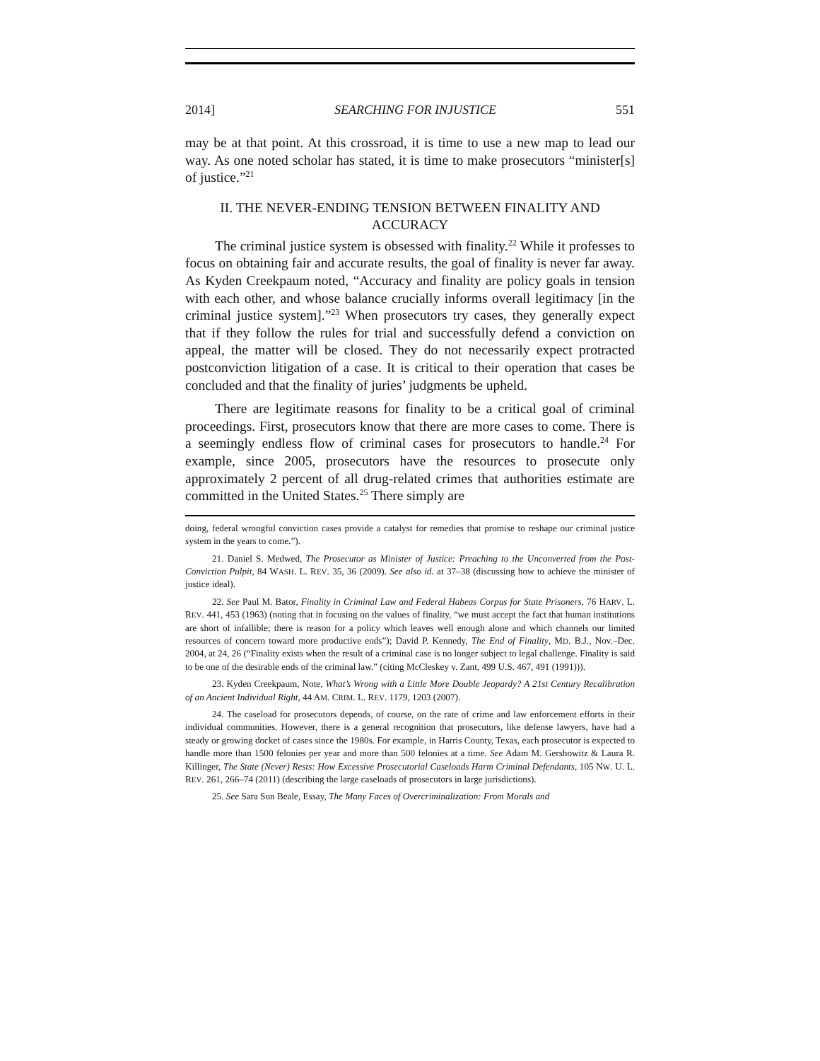2014] SEARCHING FOR INJUSTICE 551
may be at that point. At this crossroad, it is time to use a new map to lead our way. As one noted scholar has stated, it is time to make prosecutors “minister[s] of justice.”<sup>21</sup>
II. THE NEVER-ENDING TENSION BETWEEN FINALITY AND ACCURACY
The criminal justice system is obsessed with finality.<sup>22</sup> While it professes to focus on obtaining fair and accurate results, the goal of finality is never far away. As Kyden Creekpaum noted, “Accuracy and finality are policy goals in tension with each other, and whose balance crucially informs overall legitimacy [in the criminal justice system].”<sup>23</sup> When prosecutors try cases, they generally expect that if they follow the rules for trial and successfully defend a conviction on appeal, the matter will be closed. They do not necessarily expect protracted postconviction litigation of a case. It is critical to their operation that cases be concluded and that the finality of juries’ judgments be upheld.
There are legitimate reasons for finality to be a critical goal of criminal proceedings. First, prosecutors know that there are more cases to come. There is a seemingly endless flow of criminal cases for prosecutors to handle.<sup>24</sup> For example, since 2005, prosecutors have the resources to prosecute only approximately 2 percent of all drug-related crimes that authorities estimate are committed in the United States.<sup>25</sup> There simply are
doing, federal wrongful conviction cases provide a catalyst for remedies that promise to reshape our criminal justice system in the years to come.”).
21. Daniel S. Medwed, The Prosecutor as Minister of Justice: Preaching to the Unconverted from the Post-Conviction Pulpit, 84 WASH. L. REV. 35, 36 (2009). See also id. at 37–38 (discussing how to achieve the minister of justice ideal).
22. See Paul M. Bator, Finality in Criminal Law and Federal Habeas Corpus for State Prisoners, 76 HARV. L. REV. 441, 453 (1963) (noting that in focusing on the values of finality, “we must accept the fact that human institutions are short of infallible; there is reason for a policy which leaves well enough alone and which channels our limited resources of concern toward more productive ends”); David P. Kennedy, The End of Finality, MD. B.J., Nov.–Dec. 2004, at 24, 26 (“Finality exists when the result of a criminal case is no longer subject to legal challenge. Finality is said to be one of the desirable ends of the criminal law.” (citing McCleskey v. Zant, 499 U.S. 467, 491 (1991))).
23. Kyden Creekpaum, Note, What’s Wrong with a Little More Double Jeopardy? A 21st Century Recalibration of an Ancient Individual Right, 44 AM. CRIM. L. REV. 1179, 1203 (2007).
24. The caseload for prosecutors depends, of course, on the rate of crime and law enforcement efforts in their individual communities. However, there is a general recognition that prosecutors, like defense lawyers, have had a steady or growing docket of cases since the 1980s. For example, in Harris County, Texas, each prosecutor is expected to handle more than 1500 felonies per year and more than 500 felonies at a time. See Adam M. Gershowitz & Laura R. Killinger, The State (Never) Rests: How Excessive Prosecutorial Caseloads Harm Criminal Defendants, 105 NW. U. L. REV. 261, 266–74 (2011) (describing the large caseloads of prosecutors in large jurisdictions).
25. See Sara Sun Beale, Essay, The Many Faces of Overcriminalization: From Morals and